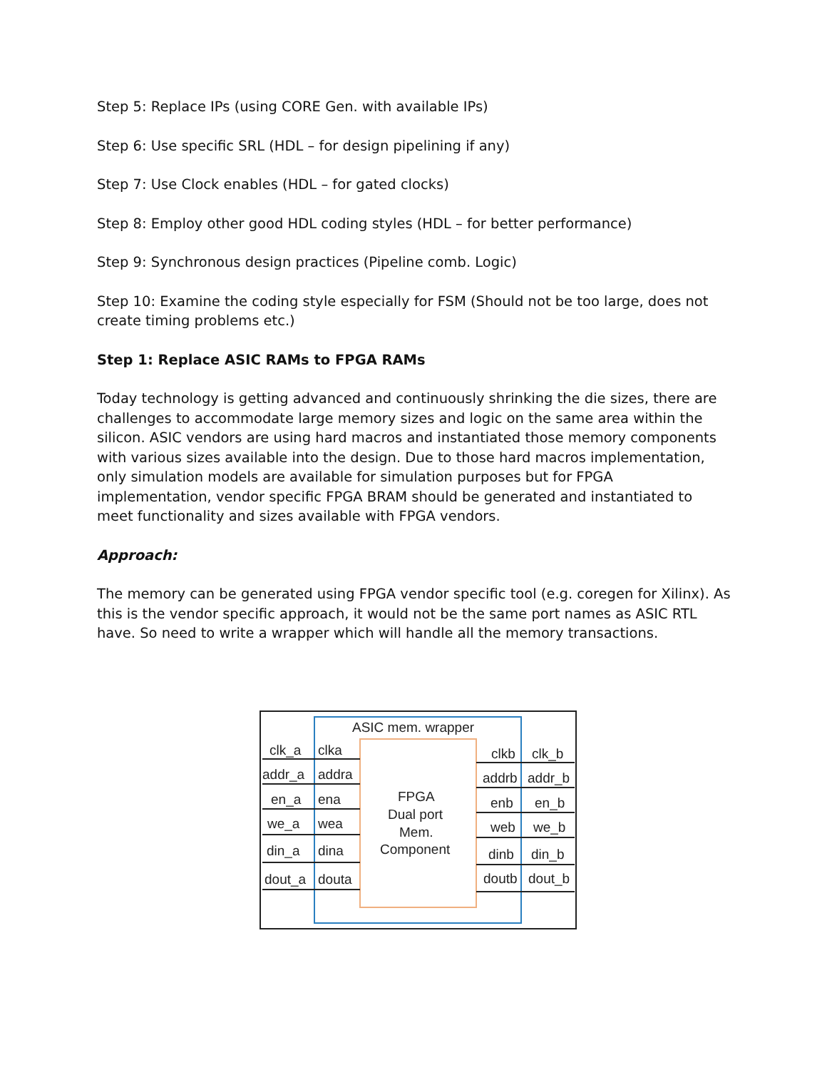Step 5: Replace IPs (using CORE Gen. with available IPs)
Step 6: Use specific SRL (HDL – for design pipelining if any)
Step 7: Use Clock enables (HDL – for gated clocks)
Step 8: Employ other good HDL coding styles (HDL – for better performance)
Step 9: Synchronous design practices (Pipeline comb. Logic)
Step 10: Examine the coding style especially for FSM (Should not be too large, does not create timing problems etc.)
Step 1: Replace ASIC RAMs to FPGA RAMs
Today technology is getting advanced and continuously shrinking the die sizes, there are challenges to accommodate large memory sizes and logic on the same area within the silicon. ASIC vendors are using hard macros and instantiated those memory components with various sizes available into the design. Due to those hard macros implementation, only simulation models are available for simulation purposes but for FPGA implementation, vendor specific FPGA BRAM should be generated and instantiated to meet functionality and sizes available with FPGA vendors.
Approach:
The memory can be generated using FPGA vendor specific tool (e.g. coregen for Xilinx). As this is the vendor specific approach, it would not be the same port names as ASIC RTL have. So need to write a wrapper which will handle all the memory transactions.
ASIC mem. wrapper
FPGA
Dual port
Mem.
Component
clk_a
clka
addr_a
addra
en_a
ena
we_a
wea
din_a
dina
dout_a
douta
clkb
clk_b
addrb
addr_b
enb
en_b
web
we_b
dinb
din_b
doutb
dout_b